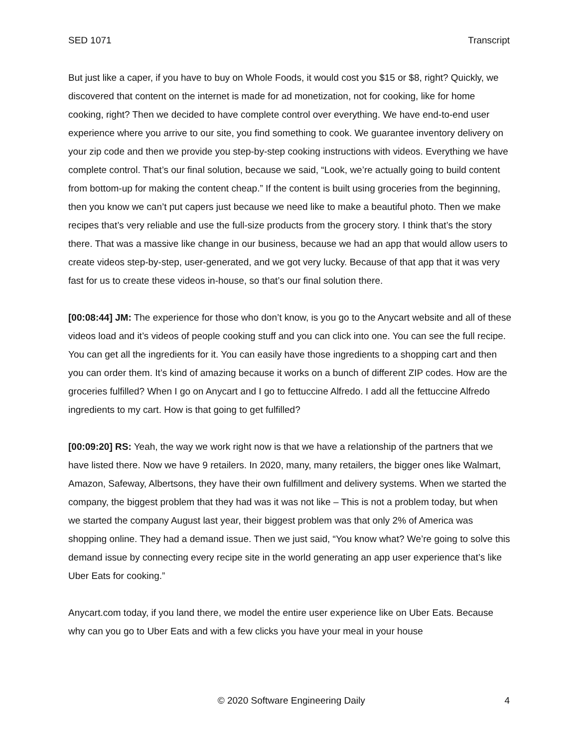SED 1071 Transcript
But just like a caper, if you have to buy on Whole Foods, it would cost you $15 or $8, right? Quickly, we discovered that content on the internet is made for ad monetization, not for cooking, like for home cooking, right? Then we decided to have complete control over everything. We have end-to-end user experience where you arrive to our site, you find something to cook. We guarantee inventory delivery on your zip code and then we provide you step-by-step cooking instructions with videos. Everything we have complete control. That’s our final solution, because we said, “Look, we’re actually going to build content from bottom-up for making the content cheap.” If the content is built using groceries from the beginning, then you know we can’t put capers just because we need like to make a beautiful photo. Then we make recipes that’s very reliable and use the full-size products from the grocery story. I think that’s the story there. That was a massive like change in our business, because we had an app that would allow users to create videos step-by-step, user-generated, and we got very lucky. Because of that app that it was very fast for us to create these videos in-house, so that’s our final solution there.
[00:08:44] JM: The experience for those who don’t know, is you go to the Anycart website and all of these videos load and it’s videos of people cooking stuff and you can click into one. You can see the full recipe. You can get all the ingredients for it. You can easily have those ingredients to a shopping cart and then you can order them. It’s kind of amazing because it works on a bunch of different ZIP codes. How are the groceries fulfilled? When I go on Anycart and I go to fettuccine Alfredo. I add all the fettuccine Alfredo ingredients to my cart. How is that going to get fulfilled?
[00:09:20] RS: Yeah, the way we work right now is that we have a relationship of the partners that we have listed there. Now we have 9 retailers. In 2020, many, many retailers, the bigger ones like Walmart, Amazon, Safeway, Albertsons, they have their own fulfillment and delivery systems. When we started the company, the biggest problem that they had was it was not like – This is not a problem today, but when we started the company August last year, their biggest problem was that only 2% of America was shopping online. They had a demand issue. Then we just said, “You know what? We’re going to solve this demand issue by connecting every recipe site in the world generating an app user experience that’s like Uber Eats for cooking.”
Anycart.com today, if you land there, we model the entire user experience like on Uber Eats. Because why can you go to Uber Eats and with a few clicks you have your meal in your house
© 2020 Software Engineering Daily 4